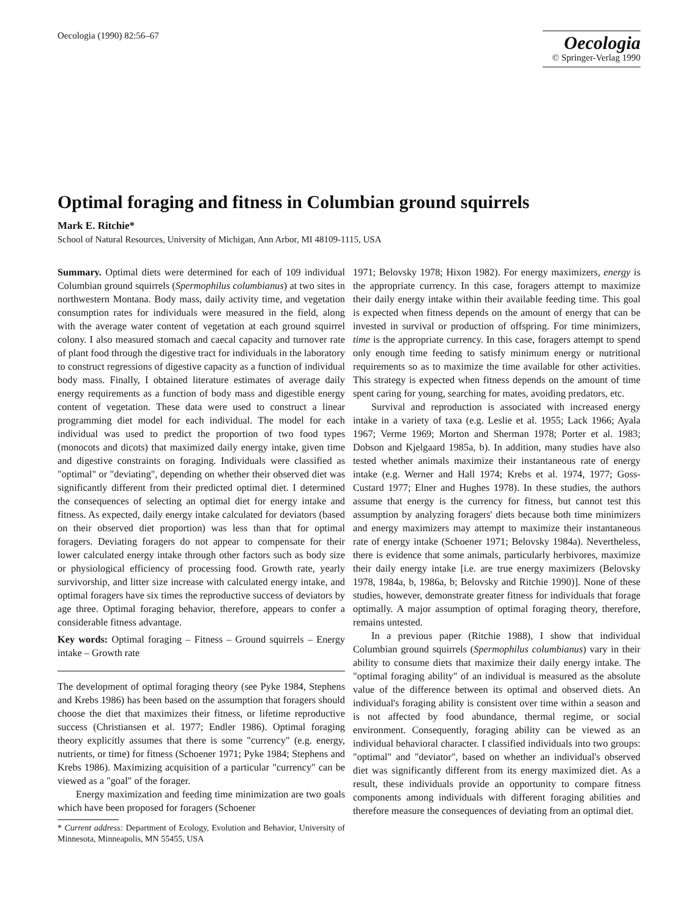Oecologia (1990) 82:56–67
Oecologia
© Springer-Verlag 1990
Optimal foraging and fitness in Columbian ground squirrels
Mark E. Ritchie*
School of Natural Resources, University of Michigan, Ann Arbor, MI 48109-1115, USA
Summary. Optimal diets were determined for each of 109 individual Columbian ground squirrels (Spermophilus columbianus) at two sites in northwestern Montana. Body mass, daily activity time, and vegetation consumption rates for individuals were measured in the field, along with the average water content of vegetation at each ground squirrel colony. I also measured stomach and caecal capacity and turnover rate of plant food through the digestive tract for individuals in the laboratory to construct regressions of digestive capacity as a function of individual body mass. Finally, I obtained literature estimates of average daily energy requirements as a function of body mass and digestible energy content of vegetation. These data were used to construct a linear programming diet model for each individual. The model for each individual was used to predict the proportion of two food types (monocots and dicots) that maximized daily energy intake, given time and digestive constraints on foraging. Individuals were classified as "optimal" or "deviating", depending on whether their observed diet was significantly different from their predicted optimal diet. I determined the consequences of selecting an optimal diet for energy intake and fitness. As expected, daily energy intake calculated for deviators (based on their observed diet proportion) was less than that for optimal foragers. Deviating foragers do not appear to compensate for their lower calculated energy intake through other factors such as body size or physiological efficiency of processing food. Growth rate, yearly survivorship, and litter size increase with calculated energy intake, and optimal foragers have six times the reproductive success of deviators by age three. Optimal foraging behavior, therefore, appears to confer a considerable fitness advantage.
Key words: Optimal foraging – Fitness – Ground squirrels – Energy intake – Growth rate
The development of optimal foraging theory (see Pyke 1984, Stephens and Krebs 1986) has been based on the assumption that foragers should choose the diet that maximizes their fitness, or lifetime reproductive success (Christiansen et al. 1977; Endler 1986). Optimal foraging theory explicitly assumes that there is some "currency" (e.g. energy, nutrients, or time) for fitness (Schoener 1971; Pyke 1984; Stephens and Krebs 1986). Maximizing acquisition of a particular "currency" can be viewed as a "goal" of the forager.
Energy maximization and feeding time minimization are two goals which have been proposed for foragers (Schoener
* Current address: Department of Ecology, Evolution and Behavior, University of Minnesota, Minneapolis, MN 55455, USA
1971; Belovsky 1978; Hixon 1982). For energy maximizers, energy is the appropriate currency. In this case, foragers attempt to maximize their daily energy intake within their available feeding time. This goal is expected when fitness depends on the amount of energy that can be invested in survival or production of offspring. For time minimizers, time is the appropriate currency. In this case, foragers attempt to spend only enough time feeding to satisfy minimum energy or nutritional requirements so as to maximize the time available for other activities. This strategy is expected when fitness depends on the amount of time spent caring for young, searching for mates, avoiding predators, etc.
Survival and reproduction is associated with increased energy intake in a variety of taxa (e.g. Leslie et al. 1955; Lack 1966; Ayala 1967; Verme 1969; Morton and Sherman 1978; Porter et al. 1983; Dobson and Kjelgaard 1985a, b). In addition, many studies have also tested whether animals maximize their instantaneous rate of energy intake (e.g. Werner and Hall 1974; Krebs et al. 1974, 1977; Goss-Custard 1977; Elner and Hughes 1978). In these studies, the authors assume that energy is the currency for fitness, but cannot test this assumption by analyzing foragers' diets because both time minimizers and energy maximizers may attempt to maximize their instantaneous rate of energy intake (Schoener 1971; Belovsky 1984a). Nevertheless, there is evidence that some animals, particularly herbivores, maximize their daily energy intake [i.e. are true energy maximizers (Belovsky 1978, 1984a, b, 1986a, b; Belovsky and Ritchie 1990)]. None of these studies, however, demonstrate greater fitness for individuals that forage optimally. A major assumption of optimal foraging theory, therefore, remains untested.
In a previous paper (Ritchie 1988), I show that individual Columbian ground squirrels (Spermophilus columbianus) vary in their ability to consume diets that maximize their daily energy intake. The "optimal foraging ability" of an individual is measured as the absolute value of the difference between its optimal and observed diets. An individual's foraging ability is consistent over time within a season and is not affected by food abundance, thermal regime, or social environment. Consequently, foraging ability can be viewed as an individual behavioral character. I classified individuals into two groups: "optimal" and "deviator", based on whether an individual's observed diet was significantly different from its energy maximized diet. As a result, these individuals provide an opportunity to compare fitness components among individuals with different foraging abilities and therefore measure the consequences of deviating from an optimal diet.